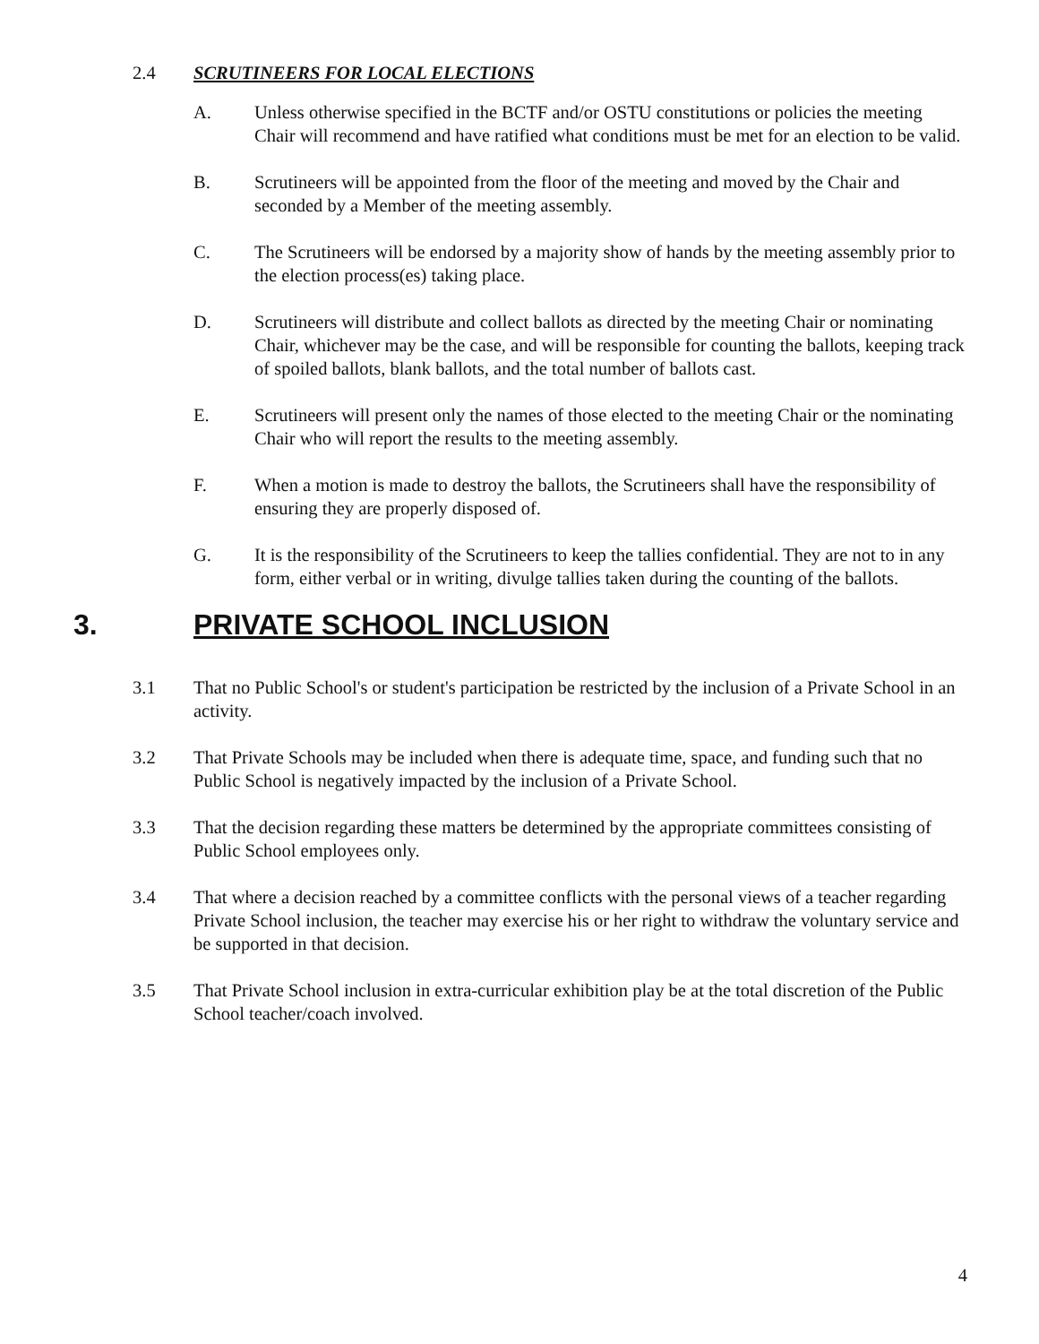2.4 SCRUTINEERS FOR LOCAL ELECTIONS
A. Unless otherwise specified in the BCTF and/or OSTU constitutions or policies the meeting Chair will recommend and have ratified what conditions must be met for an election to be valid.
B. Scrutineers will be appointed from the floor of the meeting and moved by the Chair and seconded by a Member of the meeting assembly.
C. The Scrutineers will be endorsed by a majority show of hands by the meeting assembly prior to the election process(es) taking place.
D. Scrutineers will distribute and collect ballots as directed by the meeting Chair or nominating Chair, whichever may be the case, and will be responsible for counting the ballots, keeping track of spoiled ballots, blank ballots, and the total number of ballots cast.
E. Scrutineers will present only the names of those elected to the meeting Chair or the nominating Chair who will report the results to the meeting assembly.
F. When a motion is made to destroy the ballots, the Scrutineers shall have the responsibility of ensuring they are properly disposed of.
G. It is the responsibility of the Scrutineers to keep the tallies confidential. They are not to in any form, either verbal or in writing, divulge tallies taken during the counting of the ballots.
3. PRIVATE SCHOOL INCLUSION
3.1 That no Public School's or student's participation be restricted by the inclusion of a Private School in an activity.
3.2 That Private Schools may be included when there is adequate time, space, and funding such that no Public School is negatively impacted by the inclusion of a Private School.
3.3 That the decision regarding these matters be determined by the appropriate committees consisting of Public School employees only.
3.4 That where a decision reached by a committee conflicts with the personal views of a teacher regarding Private School inclusion, the teacher may exercise his or her right to withdraw the voluntary service and be supported in that decision.
3.5 That Private School inclusion in extra-curricular exhibition play be at the total discretion of the Public School teacher/coach involved.
4